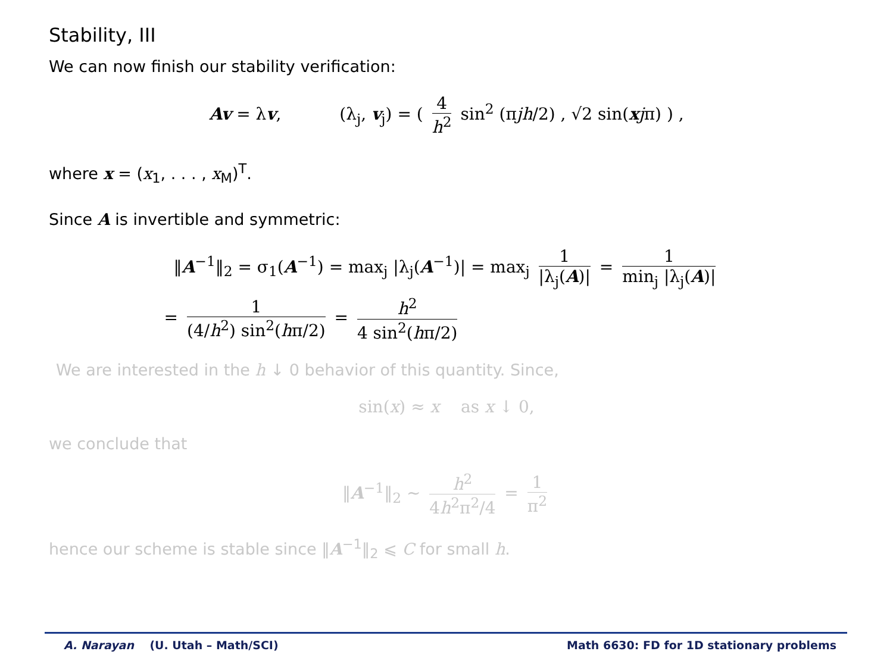Stability, III
We can now finish our stability verification:
Av = λv, (λ<sub>j</sub>, v<sub>j</sub>) = ( 4 h<sup>2</sup> sin<sup>2</sup> (πjh/2) , √2 sin(xjπ) ) ,
where x = (x<sub>1</sub>, . . . , x<sub>M</sub>)<sup>T</sup>.
Since A is invertible and symmetric:
‖A<sup>−1</sup>‖<sub>2</sub> = σ<sub>1</sub>(A<sup>−1</sup>) = max<sub>j</sub> |λ<sub>j</sub>(A<sup>−1</sup>)| = max<sub>j</sub> 1 |λ<sub>j</sub>(A)| = 1 min<sub>j</sub> |λ<sub>j</sub>(A)|
= 1 (4/h<sup>2</sup>) sin<sup>2</sup>(hπ/2) = h<sup>2</sup> 4 sin<sup>2</sup>(hπ/2)
We are interested in the h ↓ 0 behavior of this quantity. Since,
sin(x) ≈ x as x ↓ 0,
we conclude that
‖A<sup>−1</sup>‖<sub>2</sub> ∼ h<sup>2</sup> 4h<sup>2</sup>π<sup>2</sup>/4 = 1 π<sup>2</sup>
hence our scheme is stable since ‖A<sup>−1</sup>‖<sub>2</sub> ⩽ C for small h.
A. Narayan (U. Utah – Math/SCI) Math 6630: FD for 1D stationary problems